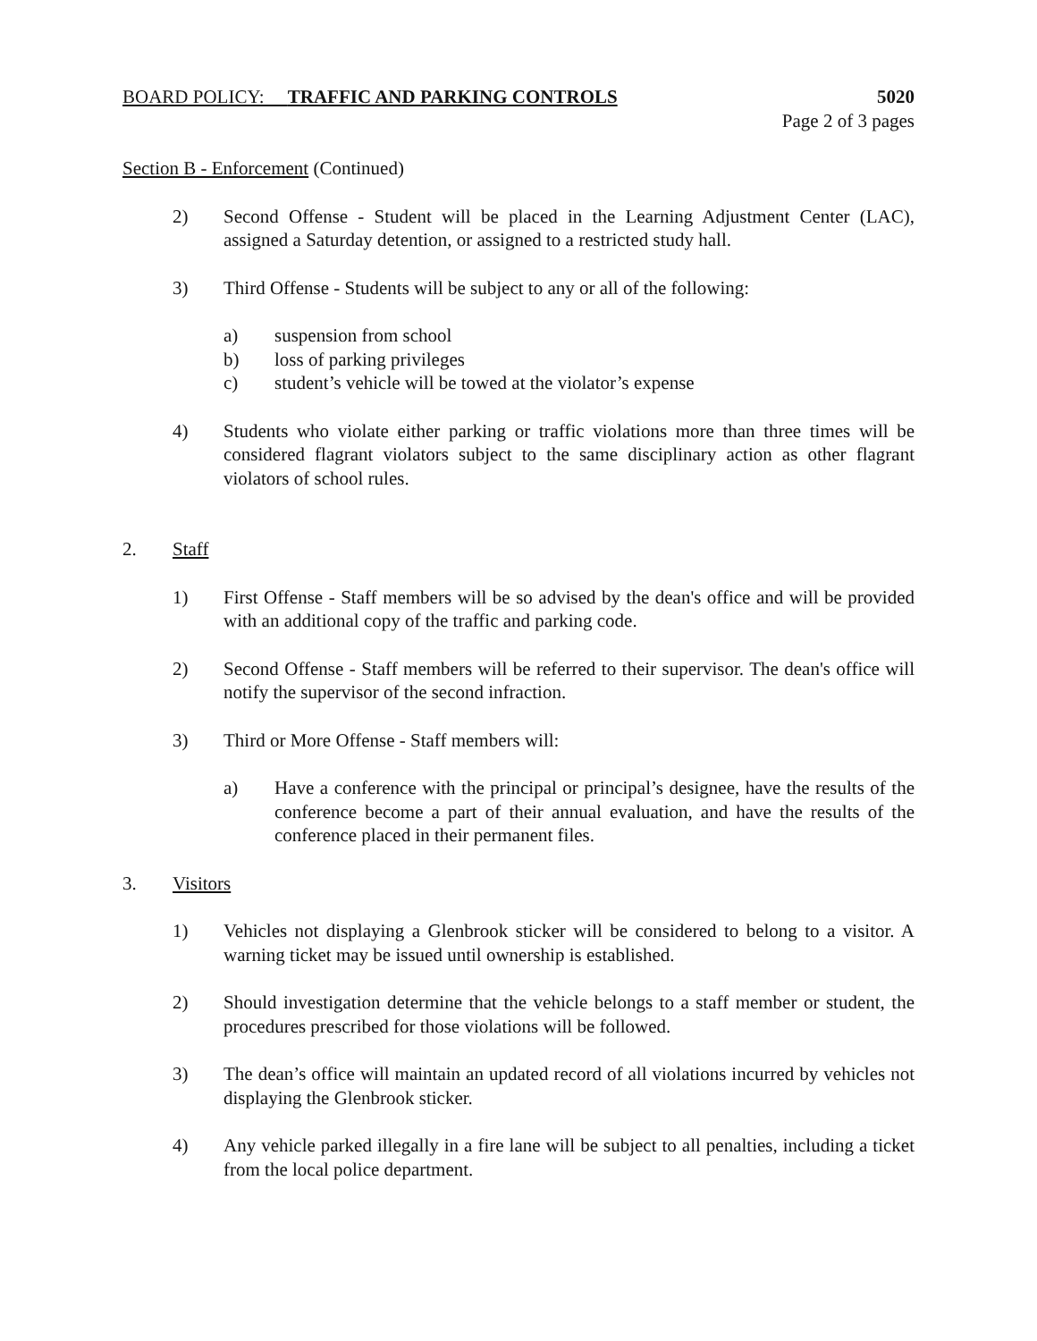BOARD POLICY: TRAFFIC AND PARKING CONTROLS 5020
Page 2 of 3 pages
Section B - Enforcement (Continued)
2) Second Offense - Student will be placed in the Learning Adjustment Center (LAC), assigned a Saturday detention, or assigned to a restricted study hall.
3) Third Offense - Students will be subject to any or all of the following:
a) suspension from school
b) loss of parking privileges
c) student’s vehicle will be towed at the violator’s expense
4) Students who violate either parking or traffic violations more than three times will be considered flagrant violators subject to the same disciplinary action as other flagrant violators of school rules.
2. Staff
1) First Offense - Staff members will be so advised by the dean's office and will be provided with an additional copy of the traffic and parking code.
2) Second Offense - Staff members will be referred to their supervisor. The dean's office will notify the supervisor of the second infraction.
3) Third or More Offense - Staff members will:
a) Have a conference with the principal or principal’s designee, have the results of the conference become a part of their annual evaluation, and have the results of the conference placed in their permanent files.
3. Visitors
1) Vehicles not displaying a Glenbrook sticker will be considered to belong to a visitor. A warning ticket may be issued until ownership is established.
2) Should investigation determine that the vehicle belongs to a staff member or student, the procedures prescribed for those violations will be followed.
3) The dean’s office will maintain an updated record of all violations incurred by vehicles not displaying the Glenbrook sticker.
4) Any vehicle parked illegally in a fire lane will be subject to all penalties, including a ticket from the local police department.